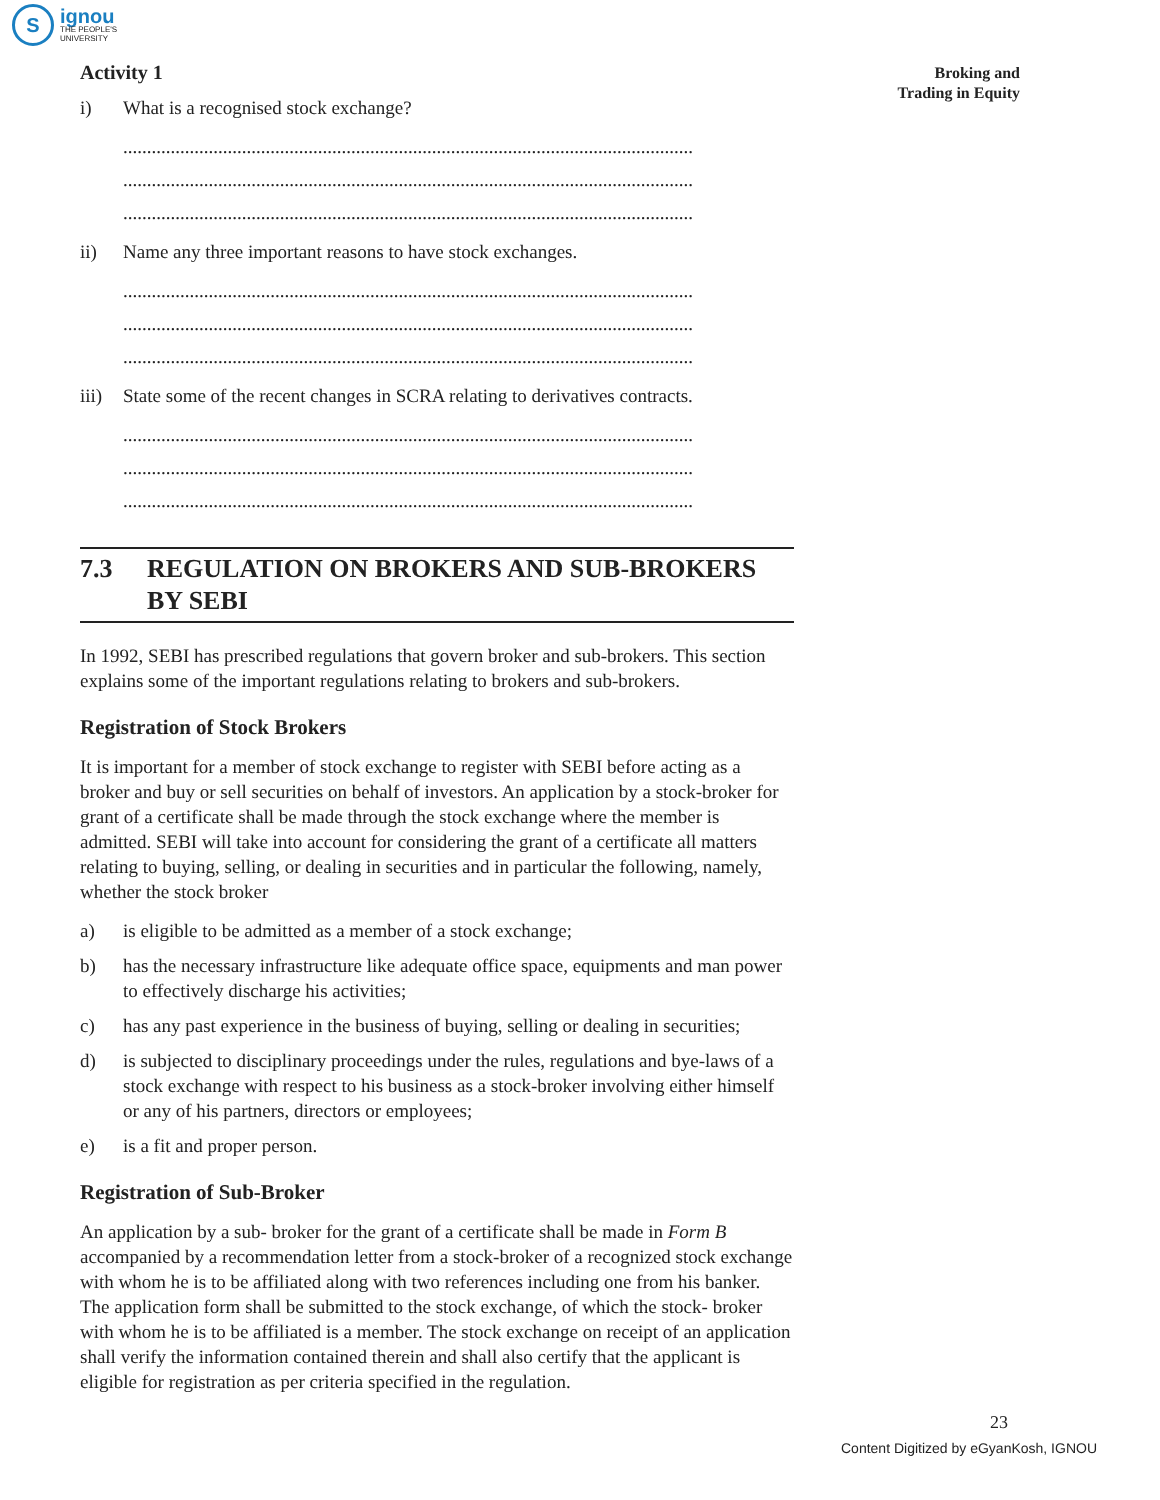S
ignou
THE PEOPLE'S
UNIVERSITY
Broking and
Trading in Equity
Activity 1
i) What is a recognised stock exchange?
........................................................................................................................
........................................................................................................................
........................................................................................................................
ii) Name any three important reasons to have stock exchanges.
........................................................................................................................
........................................................................................................................
........................................................................................................................
iii) State some of the recent changes in SCRA relating to derivatives contracts.
........................................................................................................................
........................................................................................................................
........................................................................................................................
7.3 REGULATION ON BROKERS AND SUB-BROKERS BY SEBI
In 1992, SEBI has prescribed regulations that govern broker and sub-brokers. This section explains some of the important regulations relating to brokers and sub-brokers.
Registration of Stock Brokers
It is important for a member of stock exchange to register with SEBI before acting as a broker and buy or sell securities on behalf of investors. An application by a stock-broker for grant of a certificate shall be made through the stock exchange where the member is admitted. SEBI will take into account for considering the grant of a certificate all matters relating to buying, selling, or dealing in securities and in particular the following, namely, whether the stock broker
a) is eligible to be admitted as a member of a stock exchange;
b) has the necessary infrastructure like adequate office space, equipments and man power to effectively discharge his activities;
c) has any past experience in the business of buying, selling or dealing in securities;
d) is subjected to disciplinary proceedings under the rules, regulations and bye-laws of a stock exchange with respect to his business as a stock-broker involving either himself or any of his partners, directors or employees;
e) is a fit and proper person.
Registration of Sub-Broker
An application by a sub- broker for the grant of a certificate shall be made in Form B accompanied by a recommendation letter from a stock-broker of a recognized stock exchange with whom he is to be affiliated along with two references including one from his banker. The application form shall be submitted to the stock exchange, of which the stock- broker with whom he is to be affiliated is a member. The stock exchange on receipt of an application shall verify the information contained therein and shall also certify that the applicant is eligible for registration as per criteria specified in the regulation.
23
Content Digitized by eGyanKosh, IGNOU